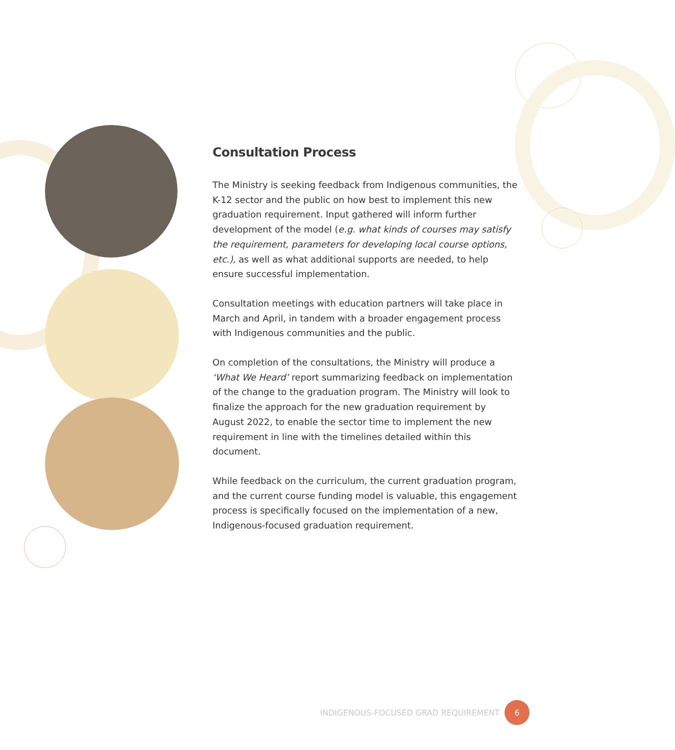Consultation Process
The Ministry is seeking feedback from Indigenous communities, the K-12 sector and the public on how best to implement this new graduation requirement. Input gathered will inform further development of the model (e.g. what kinds of courses may satisfy the requirement, parameters for developing local course options, etc.), as well as what additional supports are needed, to help ensure successful implementation.
Consultation meetings with education partners will take place in March and April, in tandem with a broader engagement process with Indigenous communities and the public.
On completion of the consultations, the Ministry will produce a ‘What We Heard’ report summarizing feedback on implementation of the change to the graduation program. The Ministry will look to finalize the approach for the new graduation requirement by August 2022, to enable the sector time to implement the new requirement in line with the timelines detailed within this document.
While feedback on the curriculum, the current graduation program, and the current course funding model is valuable, this engagement process is specifically focused on the implementation of a new, Indigenous-focused graduation requirement.
INDIGENOUS-FOCUSED GRAD REQUIREMENT 6